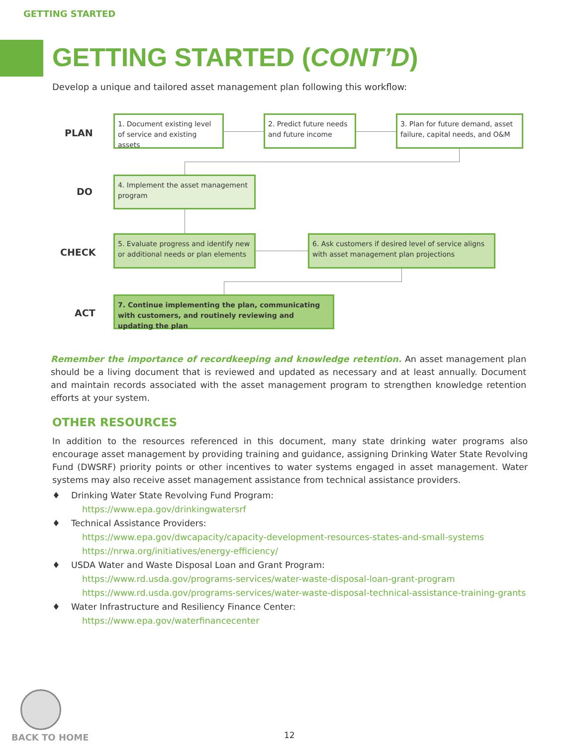GETTING STARTED
GETTING STARTED (CONT’D)
Develop a unique and tailored asset management plan following this workflow:
PLAN
DO
CHECK
ACT
1. Document existing level of service and existing assets
2. Predict future needs and future income
3. Plan for future demand, asset failure, capital needs, and O&M
4. Implement the asset management program
5. Evaluate progress and identify new or additional needs or plan elements
6. Ask customers if desired level of service aligns with asset management plan projections
7. Continue implementing the plan, communicating with customers, and routinely reviewing and updating the plan
Remember the importance of recordkeeping and knowledge retention. An asset management plan should be a living document that is reviewed and updated as necessary and at least annually. Document and maintain records associated with the asset management program to strengthen knowledge retention efforts at your system.
OTHER RESOURCES
In addition to the resources referenced in this document, many state drinking water programs also encourage asset management by providing training and guidance, assigning Drinking Water State Revolving Fund (DWSRF) priority points or other incentives to water systems engaged in asset management. Water systems may also receive asset management assistance from technical assistance providers.
♦ Drinking Water State Revolving Fund Program:
https://www.epa.gov/drinkingwatersrf
♦ Technical Assistance Providers:
https://www.epa.gov/dwcapacity/capacity-development-resources-states-and-small-systems
https://nrwa.org/initiatives/energy-efficiency/
♦ USDA Water and Waste Disposal Loan and Grant Program:
https://www.rd.usda.gov/programs-services/water-waste-disposal-loan-grant-program
https://www.rd.usda.gov/programs-services/water-waste-disposal-technical-assistance-training-grants
♦ Water Infrastructure and Resiliency Finance Center:
https://www.epa.gov/waterfinancecenter
BACK TO HOME 12